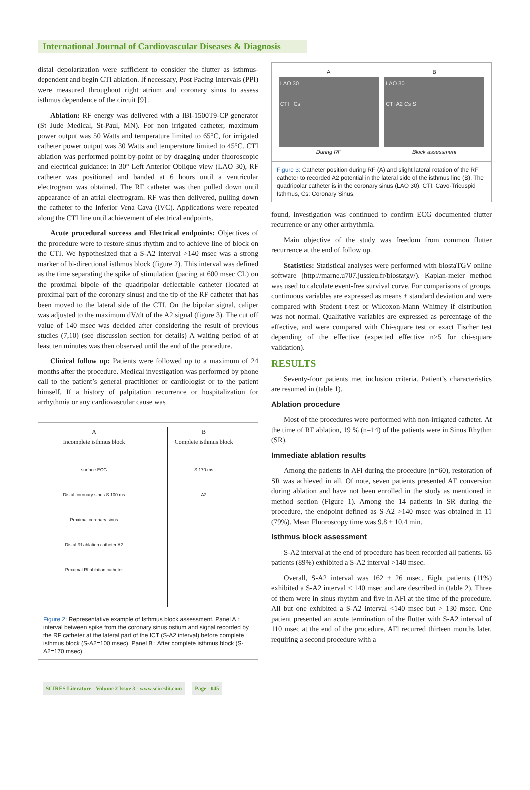International Journal of Cardiovascular Diseases & Diagnosis
distal depolarization were sufficient to consider the flutter as isthmus-dependent and begin CTI ablation. If necessary, Post Pacing Intervals (PPI) were measured throughout right atrium and coronary sinus to assess isthmus dependence of the circuit [9] .
Ablation: RF energy was delivered with a IBI-1500T9-CP generator (St Jude Medical, St-Paul, MN). For non irrigated catheter, maximum power output was 50 Watts and temperature limited to 65°C, for irrigated catheter power output was 30 Watts and temperature limited to 45°C. CTI ablation was performed point-by-point or by dragging under fluoroscopic and electrical guidance: in 30° Left Anterior Oblique view (LAO 30), RF catheter was positioned and banded at 6 hours until a ventricular electrogram was obtained. The RF catheter was then pulled down until appearance of an atrial electrogram. RF was then delivered, pulling down the catheter to the Inferior Vena Cava (IVC). Applications were repeated along the CTI line until achievement of electrical endpoints.
Acute procedural success and Electrical endpoints: Objectives of the procedure were to restore sinus rhythm and to achieve line of block on the CTI. We hypothesized that a S-A2 interval >140 msec was a strong marker of bi-directional isthmus block (figure 2). This interval was defined as the time separating the spike of stimulation (pacing at 600 msec CL) on the proximal bipole of the quadripolar deflectable catheter (located at proximal part of the coronary sinus) and the tip of the RF catheter that has been moved to the lateral side of the CTI. On the bipolar signal, caliper was adjusted to the maximum dV/dt of the A2 signal (figure 3). The cut off value of 140 msec was decided after considering the result of previous studies (7,10) (see discussion section for details) A waiting period of at least ten minutes was then observed until the end of the procedure.
Clinical follow up: Patients were followed up to a maximum of 24 months after the procedure. Medical investigation was performed by phone call to the patient’s general practitioner or cardiologist or to the patient himself. If a history of palpitation recurrence or hospitalization for arrhythmia or any cardiovascular cause was
A
Incomplete isthmus block
surface ECG
Distal coronary sinus S 100 ms
Proximal coronary sinus
Distal Rf ablation catheter A2
Proximal Rf ablation catheter
B
Complete isthmus block
S 170 ms
A2
Figure 2: Representative example of Isthmus block assessment. Panel A : interval between spike from the coronary sinus ostium and signal recorded by the RF catheter at the lateral part of the ICT (S-A2 interval) before complete isthmus block (S-A2=100 msec). Panel B : After complete isthmus block (S-A2=170 msec)
A
LAO 30
CTI Cs
During RF
B
LAO 30
CTI A2 Cs S
Block assessment
Figure 3: Catheter position during RF (A) and slight lateral rotation of the RF catheter to recorded A2 potential in the lateral side of the isthmus line (B). The quadripolar catheter is in the coronary sinus (LAO 30). CTI: Cavo-Tricuspid Isthmus, Cs: Coronary Sinus.
found, investigation was continued to confirm ECG documented flutter recurrence or any other arrhythmia.
Main objective of the study was freedom from common flutter recurrence at the end of follow up.
Statistics: Statistical analyses were performed with biostaTGV online software (http://marne.u707.jussieu.fr/biostatgv/). Kaplan-meier method was used to calculate event-free survival curve. For comparisons of groups, continuous variables are expressed as means ± standard deviation and were compared with Student t-test or Wilcoxon-Mann Whitney if distribution was not normal. Qualitative variables are expressed as percentage of the effective, and were compared with Chi-square test or exact Fischer test depending of the effective (expected effective n>5 for chi-square validation).
RESULTS
Seventy-four patients met inclusion criteria. Patient’s characteristics are resumed in (table 1).
Ablation procedure
Most of the procedures were performed with non-irrigated catheter. At the time of RF ablation, 19 % (n=14) of the patients were in Sinus Rhythm (SR).
Immediate ablation results
Among the patients in AFl during the procedure (n=60), restoration of SR was achieved in all. Of note, seven patients presented AF conversion during ablation and have not been enrolled in the study as mentioned in method section (Figure 1). Among the 14 patients in SR during the procedure, the endpoint defined as S-A2 >140 msec was obtained in 11 (79%). Mean Fluoroscopy time was 9.8 ± 10.4 min.
Isthmus block assessment
S-A2 interval at the end of procedure has been recorded all patients. 65 patients (89%) exhibited a S-A2 interval >140 msec.
Overall, S-A2 interval was 162 ± 26 msec. Eight patients (11%) exhibited a S-A2 interval < 140 msec and are described in (table 2). Three of them were in sinus rhythm and five in AFl at the time of the procedure. All but one exhibited a S-A2 interval <140 msec but > 130 msec. One patient presented an acute termination of the flutter with S-A2 interval of 110 msec at the end of the procedure. AFl recurred thirteen months later, requiring a second procedure with a
SCIRES Literature - Volume 2 Issue 3 - www.scireslit.com Page - 045